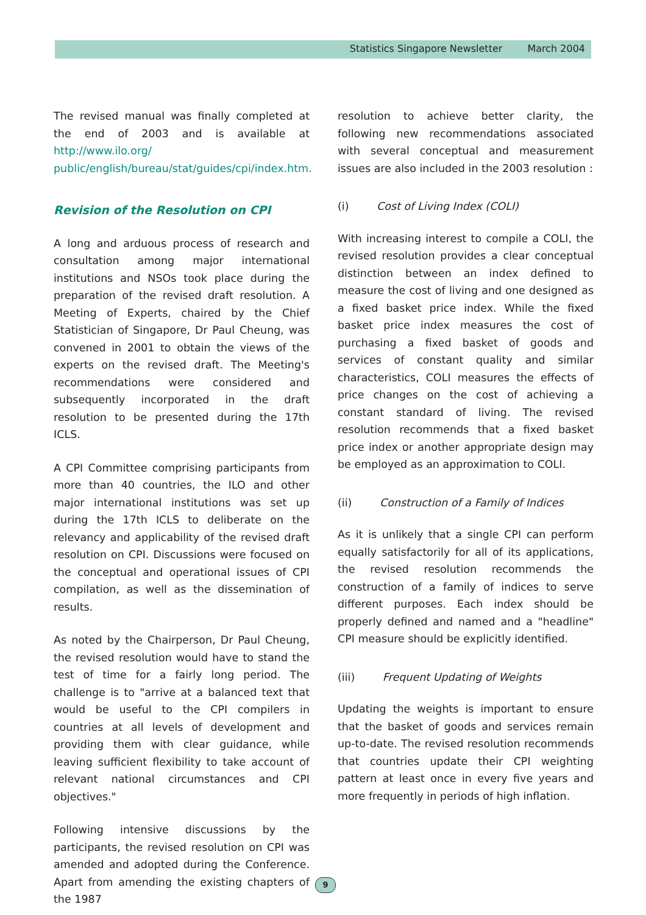Statistics Singapore Newsletter March 2004
The revised manual was finally completed at the end of 2003 and is available at http://www.ilo.org/ public/english/bureau/stat/guides/cpi/index.htm.
Revision of the Resolution on CPI
A long and arduous process of research and consultation among major international institutions and NSOs took place during the preparation of the revised draft resolution. A Meeting of Experts, chaired by the Chief Statistician of Singapore, Dr Paul Cheung, was convened in 2001 to obtain the views of the experts on the revised draft. The Meeting's recommendations were considered and subsequently incorporated in the draft resolution to be presented during the 17th ICLS.
A CPI Committee comprising participants from more than 40 countries, the ILO and other major international institutions was set up during the 17th ICLS to deliberate on the relevancy and applicability of the revised draft resolution on CPI. Discussions were focused on the conceptual and operational issues of CPI compilation, as well as the dissemination of results.
As noted by the Chairperson, Dr Paul Cheung, the revised resolution would have to stand the test of time for a fairly long period. The challenge is to "arrive at a balanced text that would be useful to the CPI compilers in countries at all levels of development and providing them with clear guidance, while leaving sufficient flexibility to take account of relevant national circumstances and CPI objectives."
Following intensive discussions by the participants, the revised resolution on CPI was amended and adopted during the Conference. Apart from amending the existing chapters of the 1987
resolution to achieve better clarity, the following new recommendations associated with several conceptual and measurement issues are also included in the 2003 resolution :
(i) Cost of Living Index (COLI)
With increasing interest to compile a COLI, the revised resolution provides a clear conceptual distinction between an index defined to measure the cost of living and one designed as a fixed basket price index. While the fixed basket price index measures the cost of purchasing a fixed basket of goods and services of constant quality and similar characteristics, COLI measures the effects of price changes on the cost of achieving a constant standard of living. The revised resolution recommends that a fixed basket price index or another appropriate design may be employed as an approximation to COLI.
(ii) Construction of a Family of Indices
As it is unlikely that a single CPI can perform equally satisfactorily for all of its applications, the revised resolution recommends the construction of a family of indices to serve different purposes. Each index should be properly defined and named and a "headline" CPI measure should be explicitly identified.
(iii) Frequent Updating of Weights
Updating the weights is important to ensure that the basket of goods and services remain up-to-date. The revised resolution recommends that countries update their CPI weighting pattern at least once in every five years and more frequently in periods of high inflation.
9